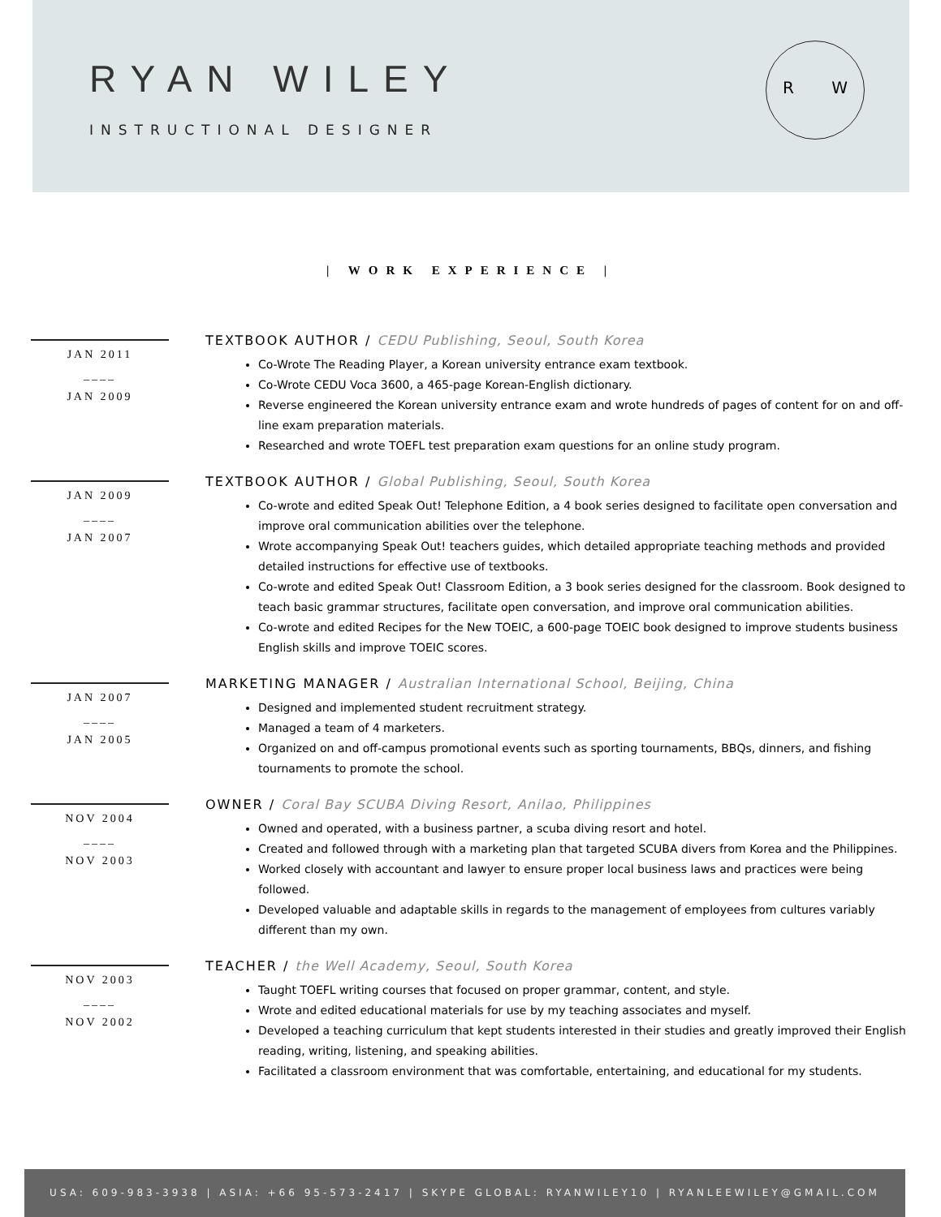RYAN WILEY
INSTRUCTIONAL DESIGNER
R W
| WORK EXPERIENCE |
JAN 2011
____
JAN 2009
TEXTBOOK AUTHOR / CEDU Publishing, Seoul, South Korea
Co-Wrote The Reading Player, a Korean university entrance exam textbook.
Co-Wrote CEDU Voca 3600, a 465-page Korean-English dictionary.
Reverse engineered the Korean university entrance exam and wrote hundreds of pages of content for on and off-line exam preparation materials.
Researched and wrote TOEFL test preparation exam questions for an online study program.
JAN 2009
____
JAN 2007
TEXTBOOK AUTHOR / Global Publishing, Seoul, South Korea
Co-wrote and edited Speak Out! Telephone Edition, a 4 book series designed to facilitate open conversation and improve oral communication abilities over the telephone.
Wrote accompanying Speak Out! teachers guides, which detailed appropriate teaching methods and provided detailed instructions for effective use of textbooks.
Co-wrote and edited Speak Out! Classroom Edition, a 3 book series designed for the classroom. Book designed to teach basic grammar structures, facilitate open conversation, and improve oral communication abilities.
Co-wrote and edited Recipes for the New TOEIC, a 600-page TOEIC book designed to improve students business English skills and improve TOEIC scores.
JAN 2007
____
JAN 2005
MARKETING MANAGER / Australian International School, Beijing, China
Designed and implemented student recruitment strategy.
Managed a team of 4 marketers.
Organized on and off-campus promotional events such as sporting tournaments, BBQs, dinners, and fishing tournaments to promote the school.
NOV 2004
____
NOV 2003
OWNER / Coral Bay SCUBA Diving Resort, Anilao, Philippines
Owned and operated, with a business partner, a scuba diving resort and hotel.
Created and followed through with a marketing plan that targeted SCUBA divers from Korea and the Philippines.
Worked closely with accountant and lawyer to ensure proper local business laws and practices were being followed.
Developed valuable and adaptable skills in regards to the management of employees from cultures variably different than my own.
NOV 2003
____
NOV 2002
TEACHER / the Well Academy, Seoul, South Korea
Taught TOEFL writing courses that focused on proper grammar, content, and style.
Wrote and edited educational materials for use by my teaching associates and myself.
Developed a teaching curriculum that kept students interested in their studies and greatly improved their English reading, writing, listening, and speaking abilities.
Facilitated a classroom environment that was comfortable, entertaining, and educational for my students.
USA: 609-983-3938 | ASIA: +66 95-573-2417 | SKYPE GLOBAL: RYANWILEY10 | RYANLEEWILEY@GMAIL.COM